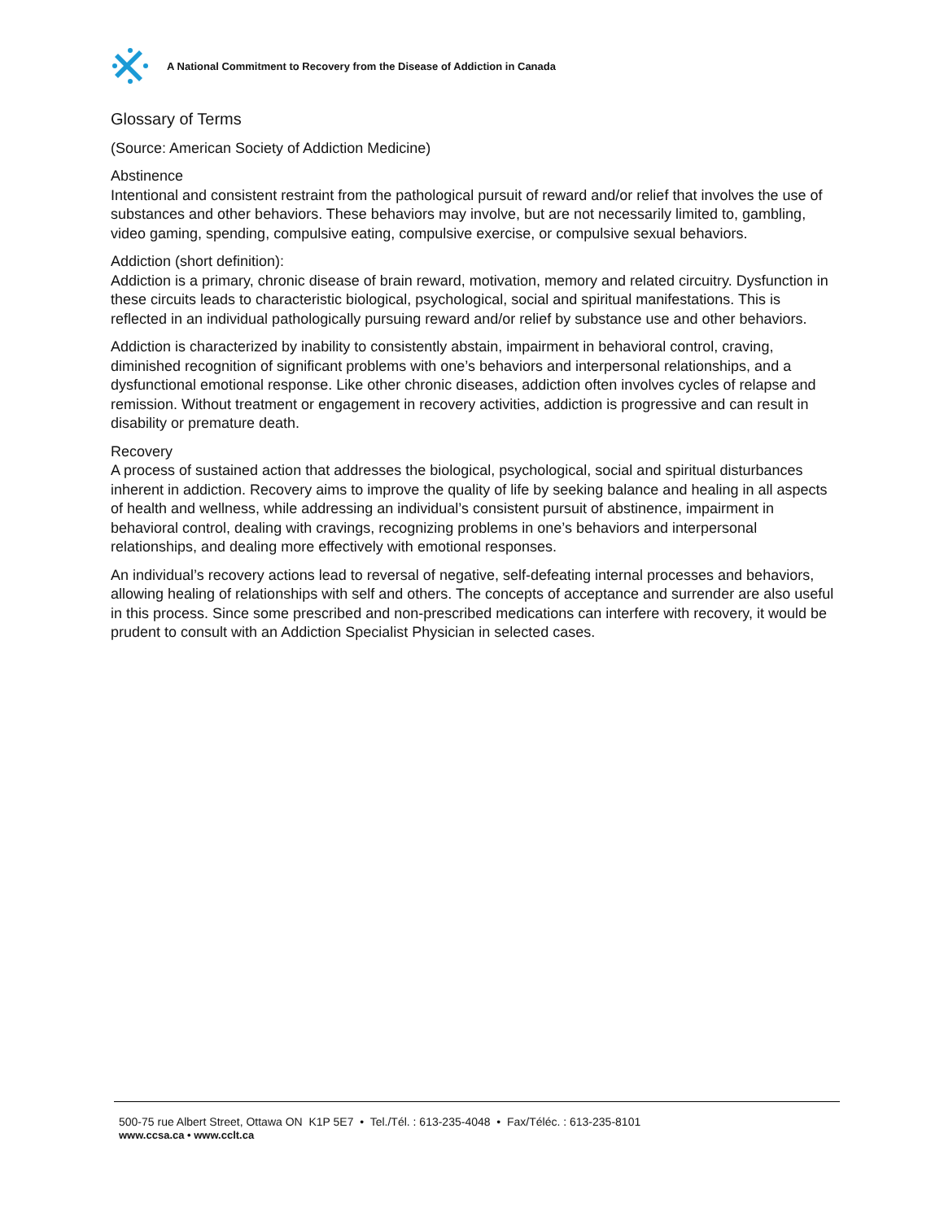A National Commitment to Recovery from the Disease of Addiction in Canada
Glossary of Terms
(Source: American Society of Addiction Medicine)
Abstinence
Intentional and consistent restraint from the pathological pursuit of reward and/or relief that involves the use of substances and other behaviors. These behaviors may involve, but are not necessarily limited to, gambling, video gaming, spending, compulsive eating, compulsive exercise, or compulsive sexual behaviors.
Addiction (short definition):
Addiction is a primary, chronic disease of brain reward, motivation, memory and related circuitry. Dysfunction in these circuits leads to characteristic biological, psychological, social and spiritual manifestations. This is reflected in an individual pathologically pursuing reward and/or relief by substance use and other behaviors.
Addiction is characterized by inability to consistently abstain, impairment in behavioral control, craving, diminished recognition of significant problems with one’s behaviors and interpersonal relationships, and a dysfunctional emotional response. Like other chronic diseases, addiction often involves cycles of relapse and remission. Without treatment or engagement in recovery activities, addiction is progressive and can result in disability or premature death.
Recovery
A process of sustained action that addresses the biological, psychological, social and spiritual disturbances inherent in addiction. Recovery aims to improve the quality of life by seeking balance and healing in all aspects of health and wellness, while addressing an individual’s consistent pursuit of abstinence, impairment in behavioral control, dealing with cravings, recognizing problems in one’s behaviors and interpersonal relationships, and dealing more effectively with emotional responses.
An individual’s recovery actions lead to reversal of negative, self-defeating internal processes and behaviors, allowing healing of relationships with self and others. The concepts of acceptance and surrender are also useful in this process. Since some prescribed and non-prescribed medications can interfere with recovery, it would be prudent to consult with an Addiction Specialist Physician in selected cases.
500-75 rue Albert Street, Ottawa ON K1P 5E7 • Tel./Tél. : 613-235-4048 • Fax/Téléc. : 613-235-8101
www.ccsa.ca • www.cclt.ca